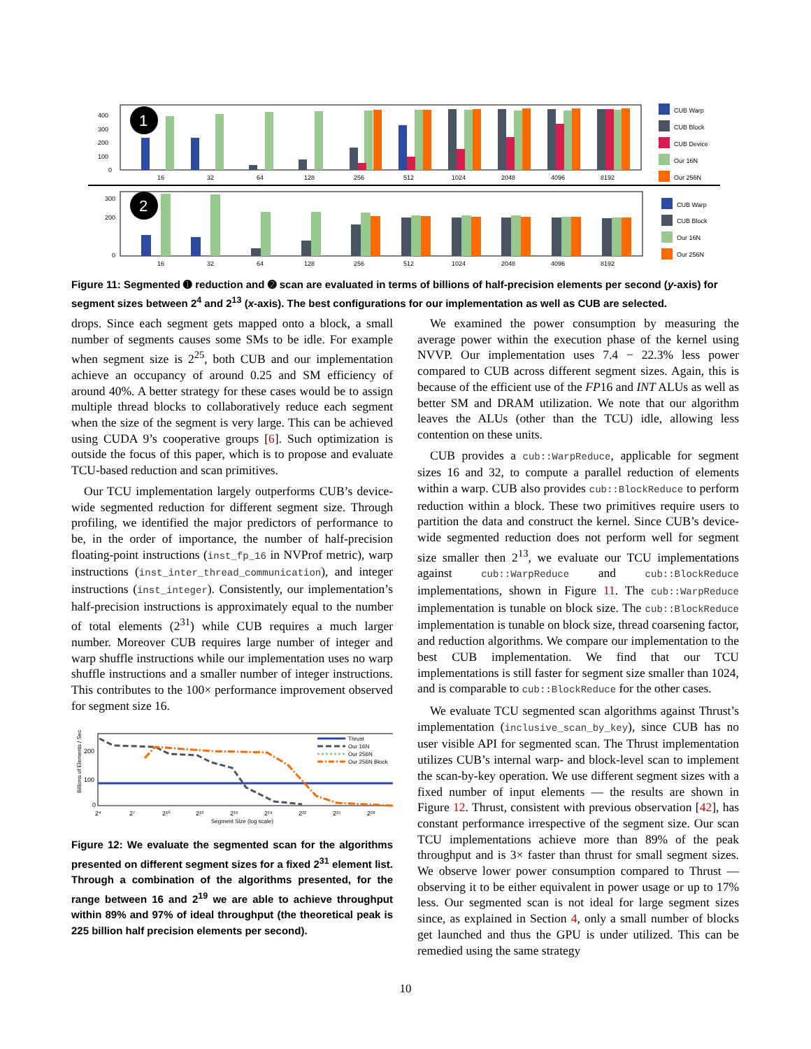400
300
200
100
0
16
32
64
128
256
512
1024
2048
4096
8192
1
CUB Warp
CUB Block
CUB Device
Our 16N
Our 256N
300
200
0
16
32
64
128
256
512
1024
2048
4096
8192
2
CUB Warp
CUB Block
Our 16N
Our 256N
Figure 11: Segmented ➊ reduction and ➋ scan are evaluated in terms of billions of half-precision elements per second (y-axis) for segment sizes between 2<sup>4</sup> and 2<sup>13</sup> (x-axis). The best configurations for our implementation as well as CUB are selected.
drops. Since each segment gets mapped onto a block, a small number of segments causes some SMs to be idle. For example when segment size is 2<sup>25</sup>, both CUB and our implementation achieve an occupancy of around 0.25 and SM efficiency of around 40%. A better strategy for these cases would be to assign multiple thread blocks to collaboratively reduce each segment when the size of the segment is very large. This can be achieved using CUDA 9’s cooperative groups [6]. Such optimization is outside the focus of this paper, which is to propose and evaluate TCU-based reduction and scan primitives.
Our TCU implementation largely outperforms CUB’s device-wide segmented reduction for different segment size. Through profiling, we identified the major predictors of performance to be, in the order of importance, the number of half-precision floating-point instructions (inst_fp_16 in NVProf metric), warp instructions (inst_inter_thread_communication), and integer instructions (inst_integer). Consistently, our implementation’s half-precision instructions is approximately equal to the number of total elements (2<sup>31</sup>) while CUB requires a much larger number. Moreover CUB requires large number of integer and warp shuffle instructions while our implementation uses no warp shuffle instructions and a smaller number of integer instructions. This contributes to the 100× performance improvement observed for segment size 16.
Billions of Elements / Sec
200
100
0
2⁴
2⁷
2¹⁰
2¹³
2¹⁶
2¹⁹
2²²
2²⁵
2²⁸
Segment Size (log scale)
Thrust
Our 16N
Our 256N
Our 256N Block
Figure 12: We evaluate the segmented scan for the algorithms presented on different segment sizes for a fixed 2<sup>31</sup> element list. Through a combination of the algorithms presented, for the range between 16 and 2<sup>19</sup> we are able to achieve throughput within 89% and 97% of ideal throughput (the theoretical peak is 225 billion half precision elements per second).
We examined the power consumption by measuring the average power within the execution phase of the kernel using NVVP. Our implementation uses 7.4 − 22.3% less power compared to CUB across different segment sizes. Again, this is because of the efficient use of the FP16 and INT ALUs as well as better SM and DRAM utilization. We note that our algorithm leaves the ALUs (other than the TCU) idle, allowing less contention on these units.
CUB provides a cub::WarpReduce, applicable for segment sizes 16 and 32, to compute a parallel reduction of elements within a warp. CUB also provides cub::BlockReduce to perform reduction within a block. These two primitives require users to partition the data and construct the kernel. Since CUB’s device-wide segmented reduction does not perform well for segment size smaller then 2<sup>13</sup>, we evaluate our TCU implementations against cub::WarpReduce and cub::BlockReduce implementations, shown in Figure 11. The cub::WarpReduce implementation is tunable on block size. The cub::BlockReduce implementation is tunable on block size, thread coarsening factor, and reduction algorithms. We compare our implementation to the best CUB implementation. We find that our TCU implementations is still faster for segment size smaller than 1024, and is comparable to cub::BlockReduce for the other cases.
We evaluate TCU segmented scan algorithms against Thrust’s implementation (inclusive_scan_by_key), since CUB has no user visible API for segmented scan. The Thrust implementation utilizes CUB’s internal warp- and block-level scan to implement the scan-by-key operation. We use different segment sizes with a fixed number of input elements — the results are shown in Figure 12. Thrust, consistent with previous observation [42], has constant performance irrespective of the segment size. Our scan TCU implementations achieve more than 89% of the peak throughput and is 3× faster than thrust for small segment sizes. We observe lower power consumption compared to Thrust — observing it to be either equivalent in power usage or up to 17% less. Our segmented scan is not ideal for large segment sizes since, as explained in Section 4, only a small number of blocks get launched and thus the GPU is under utilized. This can be remedied using the same strategy
10